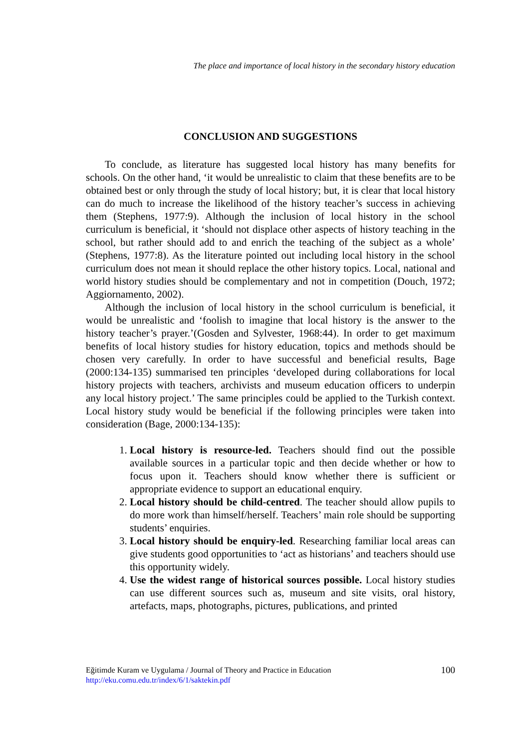The place and importance of local history in the secondary history education
CONCLUSION AND SUGGESTIONS
To conclude, as literature has suggested local history has many benefits for schools. On the other hand, ‘it would be unrealistic to claim that these benefits are to be obtained best or only through the study of local history; but, it is clear that local history can do much to increase the likelihood of the history teacher’s success in achieving them (Stephens, 1977:9). Although the inclusion of local history in the school curriculum is beneficial, it ‘should not displace other aspects of history teaching in the school, but rather should add to and enrich the teaching of the subject as a whole’ (Stephens, 1977:8). As the literature pointed out including local history in the school curriculum does not mean it should replace the other history topics. Local, national and world history studies should be complementary and not in competition (Douch, 1972; Aggiornamento, 2002).
Although the inclusion of local history in the school curriculum is beneficial, it would be unrealistic and ‘foolish to imagine that local history is the answer to the history teacher’s prayer.’(Gosden and Sylvester, 1968:44). In order to get maximum benefits of local history studies for history education, topics and methods should be chosen very carefully. In order to have successful and beneficial results, Bage (2000:134-135) summarised ten principles ‘developed during collaborations for local history projects with teachers, archivists and museum education officers to underpin any local history project.’ The same principles could be applied to the Turkish context. Local history study would be beneficial if the following principles were taken into consideration (Bage, 2000:134-135):
1. Local history is resource-led. Teachers should find out the possible available sources in a particular topic and then decide whether or how to focus upon it. Teachers should know whether there is sufficient or appropriate evidence to support an educational enquiry.
2. Local history should be child-centred. The teacher should allow pupils to do more work than himself/herself. Teachers’ main role should be supporting students’ enquiries.
3. Local history should be enquiry-led. Researching familiar local areas can give students good opportunities to ‘act as historians’ and teachers should use this opportunity widely.
4. Use the widest range of historical sources possible. Local history studies can use different sources such as, museum and site visits, oral history, artefacts, maps, photographs, pictures, publications, and printed
100 Eğitimde Kuram ve Uygulama / Journal of Theory and Practice in Education
http://eku.comu.edu.tr/index/6/1/saktekin.pdf